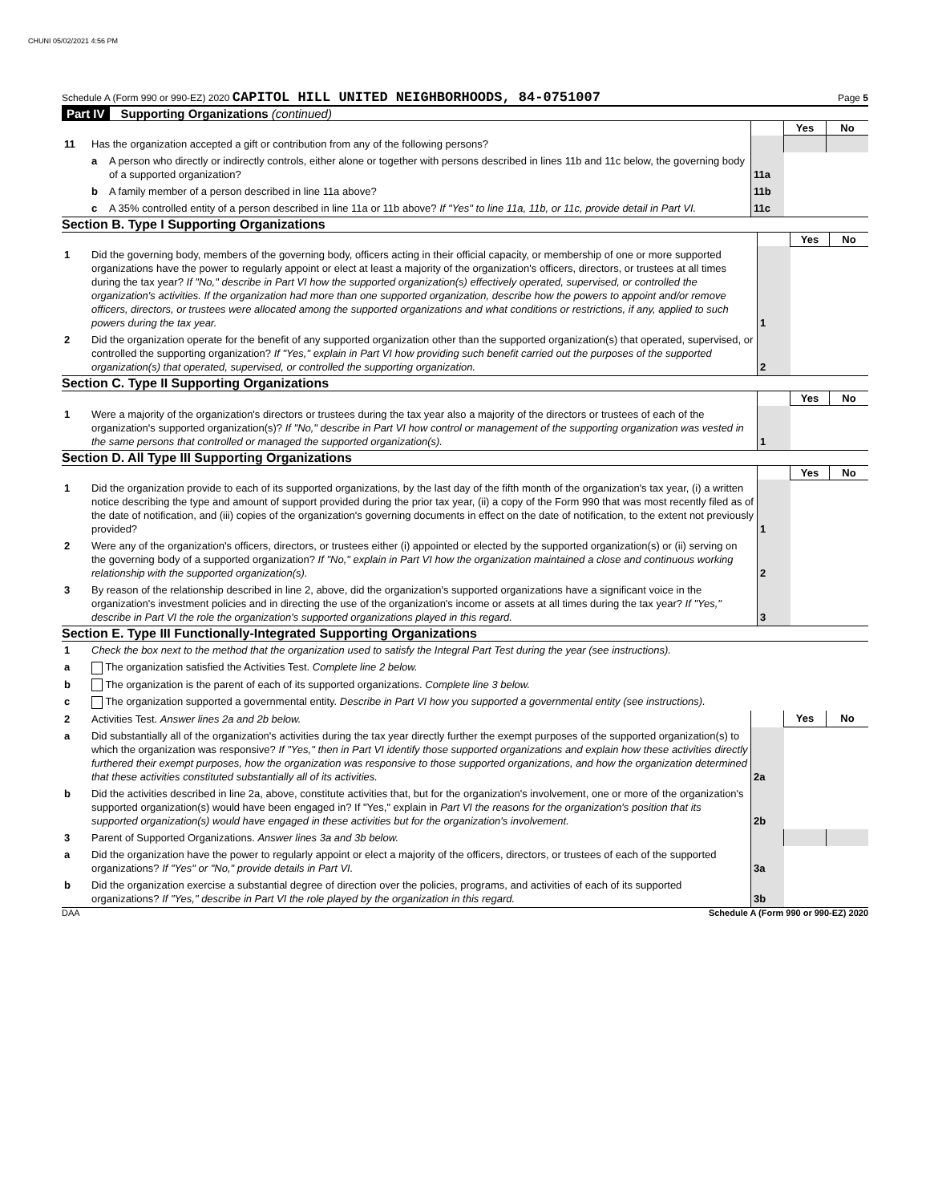CHUNI 05/02/2021 4:56 PM
Schedule A (Form 990 or 990-EZ) 2020 CAPITOL HILL UNITED NEIGHBORHOODS, 84-0751007 Page 5
Part IV Supporting Organizations (continued)
| | | | | Yes | No |
| 11 | Has the organization accepted a gift or contribution from any of the following persons? | | | | |
| | a | A person who directly or indirectly controls, either alone or together with persons described in lines 11b and 11c below, the governing body of a supported organization? | 11a | | |
| | b | A family member of a person described in line 11a above? | 11b | | |
| | c | A 35% controlled entity of a person described in line 11a or 11b above? If "Yes" to line 11a, 11b, or 11c, provide detail in Part VI. | 11c | | |
Section B. Type I Supporting Organizations
| | | | Yes | No |
| 1 | Did the governing body, members of the governing body, officers acting in their official capacity, or membership of one or more supported organizations have the power to regularly appoint or elect at least a majority of the organization's officers, directors, or trustees at all times during the tax year? If "No," describe in Part VI how the supported organization(s) effectively operated, supervised, or controlled the organization's activities. If the organization had more than one supported organization, describe how the powers to appoint and/or remove officers, directors, or trustees were allocated among the supported organizations and what conditions or restrictions, if any, applied to such powers during the tax year. | 1 | | |
| 2 | Did the organization operate for the benefit of any supported organization other than the supported organization(s) that operated, supervised, or controlled the supporting organization? If "Yes," explain in Part VI how providing such benefit carried out the purposes of the supported organization(s) that operated, supervised, or controlled the supporting organization. | 2 | | |
Section C. Type II Supporting Organizations
| | | | Yes | No |
| 1 | Were a majority of the organization's directors or trustees during the tax year also a majority of the directors or trustees of each of the organization's supported organization(s)? If "No," describe in Part VI how control or management of the supporting organization was vested in the same persons that controlled or managed the supported organization(s). | 1 | | |
Section D. All Type III Supporting Organizations
| | | | Yes | No |
| 1 | Did the organization provide to each of its supported organizations, by the last day of the fifth month of the organization's tax year, (i) a written notice describing the type and amount of support provided during the prior tax year, (ii) a copy of the Form 990 that was most recently filed as of the date of notification, and (iii) copies of the organization's governing documents in effect on the date of notification, to the extent not previously provided? | 1 | | |
| 2 | Were any of the organization's officers, directors, or trustees either (i) appointed or elected by the supported organization(s) or (ii) serving on the governing body of a supported organization? If "No," explain in Part VI how the organization maintained a close and continuous working relationship with the supported organization(s). | 2 | | |
| 3 | By reason of the relationship described in line 2, above, did the organization's supported organizations have a significant voice in the organization's investment policies and in directing the use of the organization's income or assets at all times during the tax year? If "Yes," describe in Part VI the role the organization's supported organizations played in this regard. | 3 | | |
Section E. Type III Functionally-Integrated Supporting Organizations
| 1 | Check the box next to the method that the organization used to satisfy the Integral Part Test during the year (see instructions). | | | |
| a | The organization satisfied the Activities Test. Complete line 2 below. | | | |
| b | The organization is the parent of each of its supported organizations. Complete line 3 below. | | | |
| c | The organization supported a governmental entity. Describe in Part VI how you supported a governmental entity (see instructions). | | | |
| 2 | Activities Test. Answer lines 2a and 2b below. | | Yes | No |
| a | Did substantially all of the organization's activities during the tax year directly further the exempt purposes of the supported organization(s) to which the organization was responsive? If "Yes," then in Part VI identify those supported organizations and explain how these activities directly furthered their exempt purposes, how the organization was responsive to those supported organizations, and how the organization determined that these activities constituted substantially all of its activities. | 2a | | |
| b | Did the activities described in line 2a, above, constitute activities that, but for the organization's involvement, one or more of the organization's supported organization(s) would have been engaged in? If "Yes," explain in Part VI the reasons for the organization's position that its supported organization(s) would have engaged in these activities but for the organization's involvement. | 2b | | |
| 3 | Parent of Supported Organizations. Answer lines 3a and 3b below. | | | |
| a | Did the organization have the power to regularly appoint or elect a majority of the officers, directors, or trustees of each of the supported organizations? If "Yes" or "No," provide details in Part VI. | 3a | | |
| b | Did the organization exercise a substantial degree of direction over the policies, programs, and activities of each of its supported organizations? If "Yes," describe in Part VI the role played by the organization in this regard. | 3b | | |
DAA Schedule A (Form 990 or 990-EZ) 2020